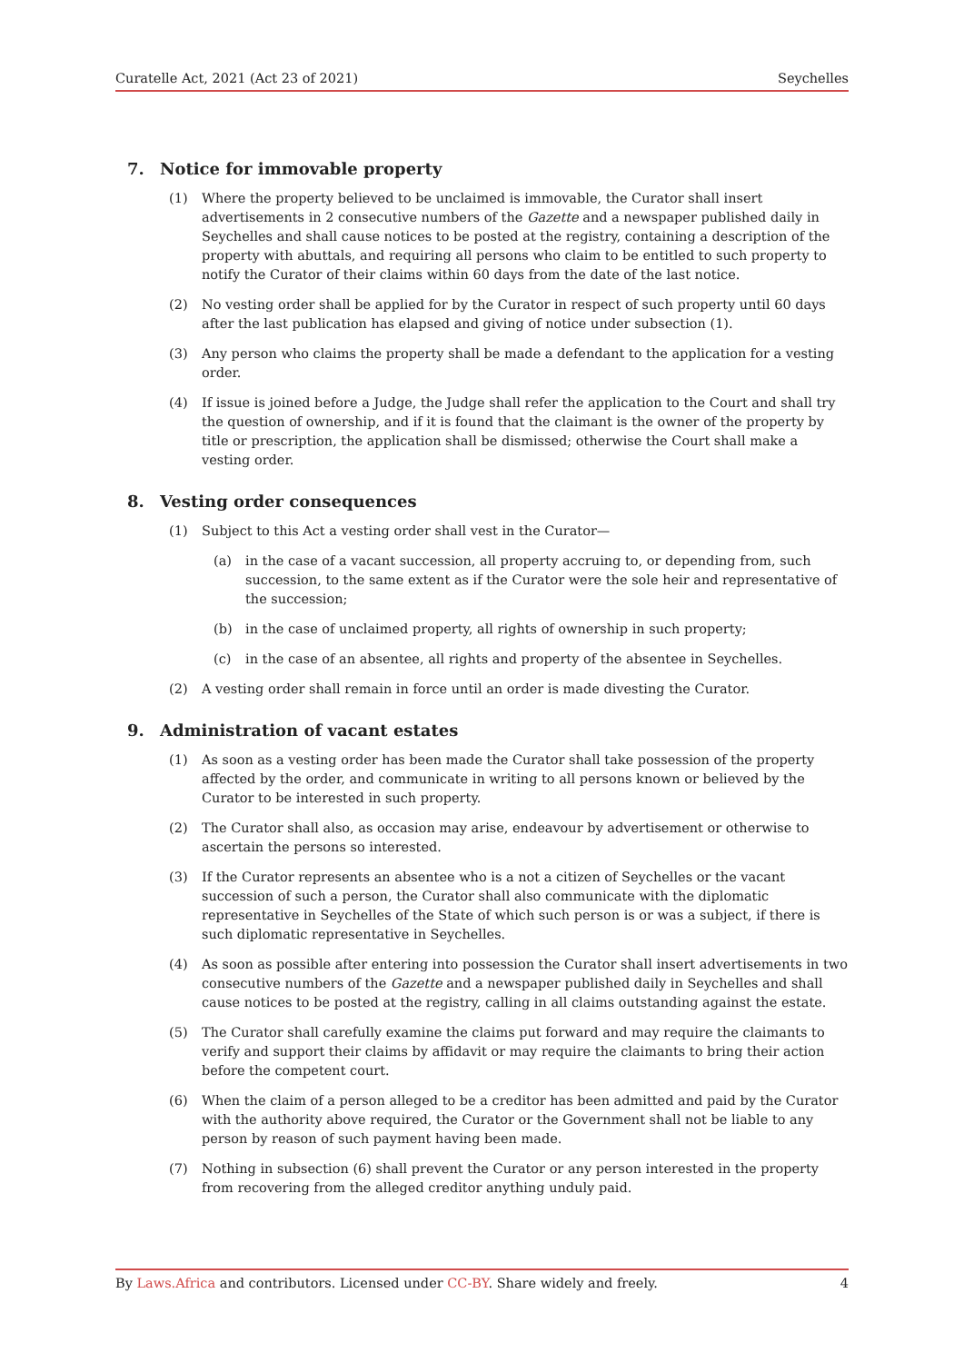Curatelle Act, 2021 (Act 23 of 2021) Seychelles
7. Notice for immovable property
(1) Where the property believed to be unclaimed is immovable, the Curator shall insert advertisements in 2 consecutive numbers of the Gazette and a newspaper published daily in Seychelles and shall cause notices to be posted at the registry, containing a description of the property with abuttals, and requiring all persons who claim to be entitled to such property to notify the Curator of their claims within 60 days from the date of the last notice.
(2) No vesting order shall be applied for by the Curator in respect of such property until 60 days after the last publication has elapsed and giving of notice under subsection (1).
(3) Any person who claims the property shall be made a defendant to the application for a vesting order.
(4) If issue is joined before a Judge, the Judge shall refer the application to the Court and shall try the question of ownership, and if it is found that the claimant is the owner of the property by title or prescription, the application shall be dismissed; otherwise the Court shall make a vesting order.
8. Vesting order consequences
(1) Subject to this Act a vesting order shall vest in the Curator—
(a) in the case of a vacant succession, all property accruing to, or depending from, such succession, to the same extent as if the Curator were the sole heir and representative of the succession;
(b) in the case of unclaimed property, all rights of ownership in such property;
(c) in the case of an absentee, all rights and property of the absentee in Seychelles.
(2) A vesting order shall remain in force until an order is made divesting the Curator.
9. Administration of vacant estates
(1) As soon as a vesting order has been made the Curator shall take possession of the property affected by the order, and communicate in writing to all persons known or believed by the Curator to be interested in such property.
(2) The Curator shall also, as occasion may arise, endeavour by advertisement or otherwise to ascertain the persons so interested.
(3) If the Curator represents an absentee who is a not a citizen of Seychelles or the vacant succession of such a person, the Curator shall also communicate with the diplomatic representative in Seychelles of the State of which such person is or was a subject, if there is such diplomatic representative in Seychelles.
(4) As soon as possible after entering into possession the Curator shall insert advertisements in two consecutive numbers of the Gazette and a newspaper published daily in Seychelles and shall cause notices to be posted at the registry, calling in all claims outstanding against the estate.
(5) The Curator shall carefully examine the claims put forward and may require the claimants to verify and support their claims by affidavit or may require the claimants to bring their action before the competent court.
(6) When the claim of a person alleged to be a creditor has been admitted and paid by the Curator with the authority above required, the Curator or the Government shall not be liable to any person by reason of such payment having been made.
(7) Nothing in subsection (6) shall prevent the Curator or any person interested in the property from recovering from the alleged creditor anything unduly paid.
By Laws.Africa and contributors. Licensed under CC-BY. Share widely and freely. 4